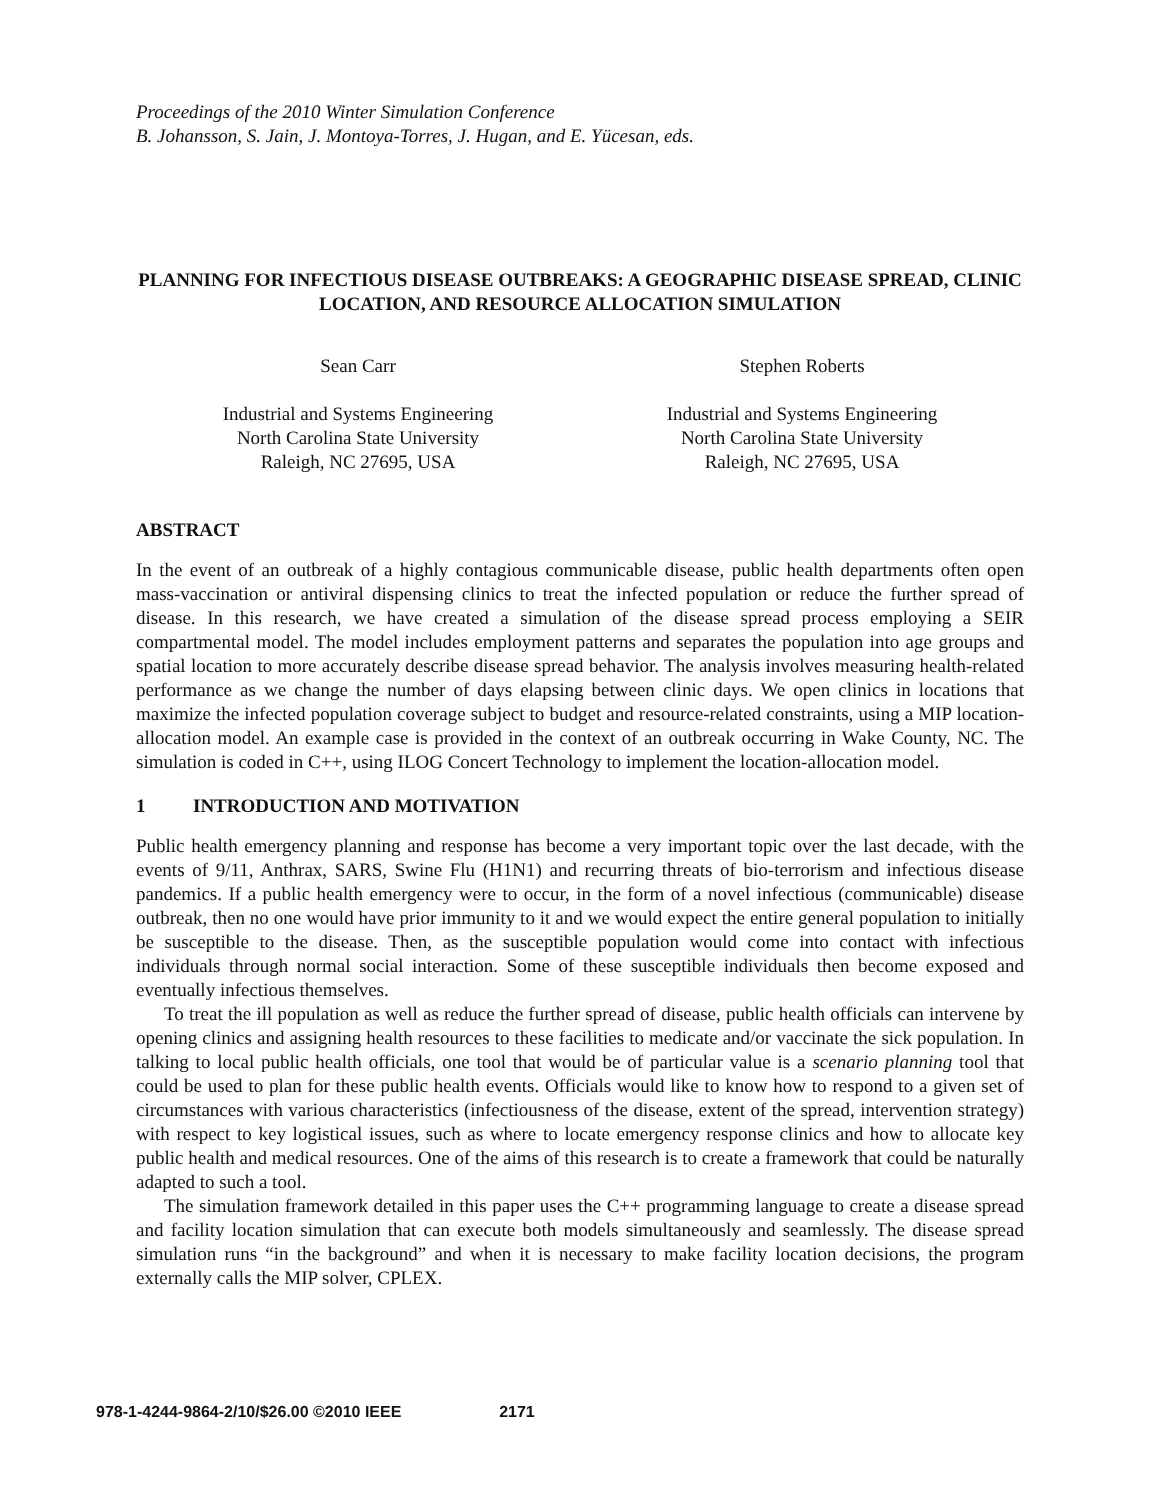Proceedings of the 2010 Winter Simulation Conference
B. Johansson, S. Jain, J. Montoya-Torres, J. Hugan, and E. Yücesan, eds.
PLANNING FOR INFECTIOUS DISEASE OUTBREAKS: A GEOGRAPHIC DISEASE SPREAD, CLINIC LOCATION, AND RESOURCE ALLOCATION SIMULATION
Sean Carr
Industrial and Systems Engineering
North Carolina State University
Raleigh, NC 27695, USA
Stephen Roberts
Industrial and Systems Engineering
North Carolina State University
Raleigh, NC 27695, USA
ABSTRACT
In the event of an outbreak of a highly contagious communicable disease, public health departments often open mass-vaccination or antiviral dispensing clinics to treat the infected population or reduce the further spread of disease. In this research, we have created a simulation of the disease spread process employing a SEIR compartmental model. The model includes employment patterns and separates the population into age groups and spatial location to more accurately describe disease spread behavior. The analysis involves measuring health-related performance as we change the number of days elapsing between clinic days. We open clinics in locations that maximize the infected population coverage subject to budget and resource-related constraints, using a MIP location-allocation model. An example case is provided in the context of an outbreak occurring in Wake County, NC. The simulation is coded in C++, using ILOG Concert Technology to implement the location-allocation model.
1 INTRODUCTION AND MOTIVATION
Public health emergency planning and response has become a very important topic over the last decade, with the events of 9/11, Anthrax, SARS, Swine Flu (H1N1) and recurring threats of bio-terrorism and infectious disease pandemics. If a public health emergency were to occur, in the form of a novel infectious (communicable) disease outbreak, then no one would have prior immunity to it and we would expect the entire general population to initially be susceptible to the disease. Then, as the susceptible population would come into contact with infectious individuals through normal social interaction. Some of these susceptible individuals then become exposed and eventually infectious themselves.
To treat the ill population as well as reduce the further spread of disease, public health officials can intervene by opening clinics and assigning health resources to these facilities to medicate and/or vaccinate the sick population. In talking to local public health officials, one tool that would be of particular value is a scenario planning tool that could be used to plan for these public health events. Officials would like to know how to respond to a given set of circumstances with various characteristics (infectiousness of the disease, extent of the spread, intervention strategy) with respect to key logistical issues, such as where to locate emergency response clinics and how to allocate key public health and medical resources. One of the aims of this research is to create a framework that could be naturally adapted to such a tool.
The simulation framework detailed in this paper uses the C++ programming language to create a disease spread and facility location simulation that can execute both models simultaneously and seamlessly. The disease spread simulation runs “in the background” and when it is necessary to make facility location decisions, the program externally calls the MIP solver, CPLEX.
978-1-4244-9864-2/10/$26.00 ©2010 IEEE 2171